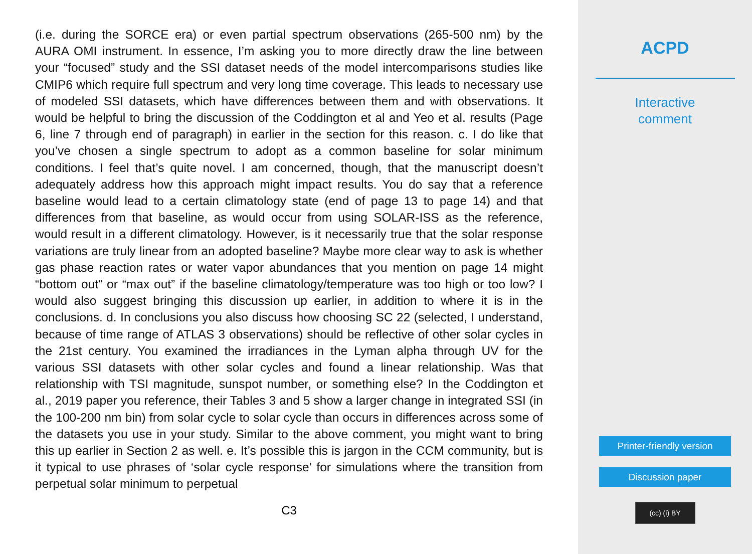(i.e. during the SORCE era) or even partial spectrum observations (265-500 nm) by the AURA OMI instrument. In essence, I’m asking you to more directly draw the line between your “focused” study and the SSI dataset needs of the model intercomparisons studies like CMIP6 which require full spectrum and very long time coverage. This leads to necessary use of modeled SSI datasets, which have differences between them and with observations. It would be helpful to bring the discussion of the Coddington et al and Yeo et al. results (Page 6, line 7 through end of paragraph) in earlier in the section for this reason. c. I do like that you’ve chosen a single spectrum to adopt as a common baseline for solar minimum conditions. I feel that’s quite novel. I am concerned, though, that the manuscript doesn’t adequately address how this approach might impact results. You do say that a reference baseline would lead to a certain climatology state (end of page 13 to page 14) and that differences from that baseline, as would occur from using SOLAR-ISS as the reference, would result in a different climatology. However, is it necessarily true that the solar response variations are truly linear from an adopted baseline? Maybe more clear way to ask is whether gas phase reaction rates or water vapor abundances that you mention on page 14 might “bottom out” or “max out” if the baseline climatology/temperature was too high or too low? I would also suggest bringing this discussion up earlier, in addition to where it is in the conclusions. d. In conclusions you also discuss how choosing SC 22 (selected, I understand, because of time range of ATLAS 3 observations) should be reflective of other solar cycles in the 21st century. You examined the irradiances in the Lyman alpha through UV for the various SSI datasets with other solar cycles and found a linear relationship. Was that relationship with TSI magnitude, sunspot number, or something else? In the Coddington et al., 2019 paper you reference, their Tables 3 and 5 show a larger change in integrated SSI (in the 100-200 nm bin) from solar cycle to solar cycle than occurs in differences across some of the datasets you use in your study. Similar to the above comment, you might want to bring this up earlier in Section 2 as well. e. It’s possible this is jargon in the CCM community, but is it typical to use phrases of ‘solar cycle response’ for simulations where the transition from perpetual solar minimum to perpetual
C3
ACPD
Interactive
comment
Printer-friendly version
Discussion paper
(cc) (i) BY